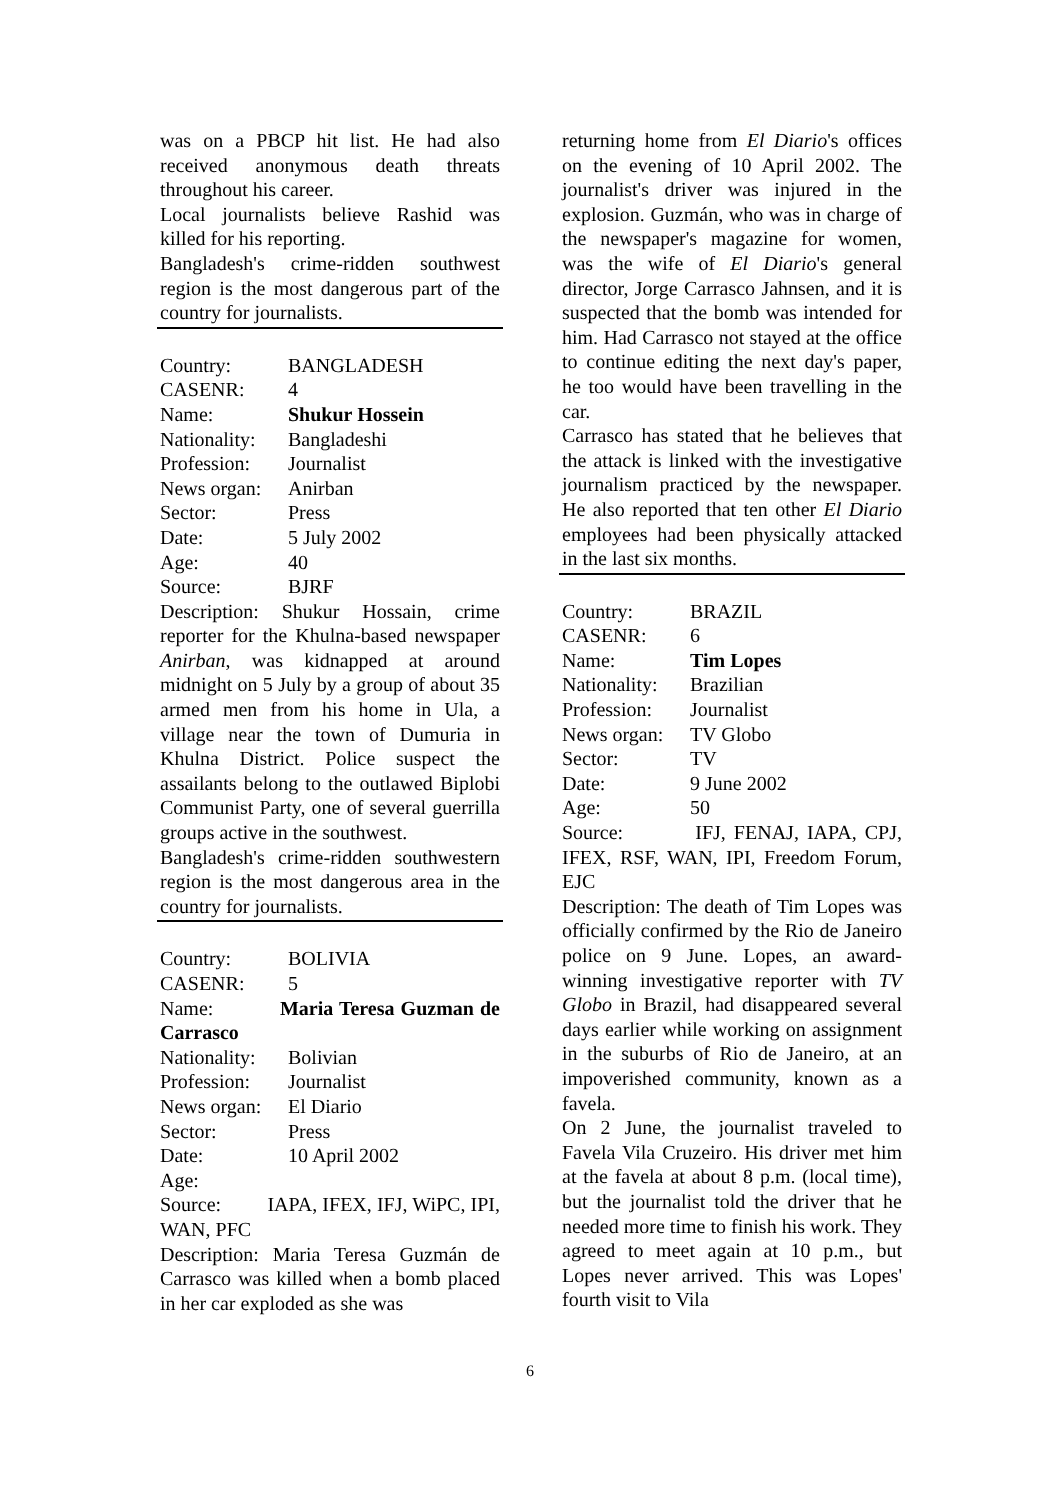was on a PBCP hit list. He had also received anonymous death threats throughout his career.
Local journalists believe Rashid was killed for his reporting.
Bangladesh's crime-ridden southwest region is the most dangerous part of the country for journalists.
Country: BANGLADESH
CASENR: 4
Name: Shukur Hossein
Nationality: Bangladeshi
Profession: Journalist
News organ: Anirban
Sector: Press
Date: 5 July 2002
Age: 40
Source: BJRF
Description: Shukur Hossain, crime reporter for the Khulna-based newspaper Anirban, was kidnapped at around midnight on 5 July by a group of about 35 armed men from his home in Ula, a village near the town of Dumuria in Khulna District. Police suspect the assailants belong to the outlawed Biplobi Communist Party, one of several guerrilla groups active in the southwest.
Bangladesh's crime-ridden southwestern region is the most dangerous area in the country for journalists.
Country: BOLIVIA
CASENR: 5
Name: Maria Teresa Guzman de Carrasco
Nationality: Bolivian
Profession: Journalist
News organ: El Diario
Sector: Press
Date: 10 April 2002
Age:
Source: IAPA, IFEX, IFJ, WiPC, IPI, WAN, PFC
Description: Maria Teresa Guzmán de Carrasco was killed when a bomb placed in her car exploded as she was
returning home from El Diario's offices on the evening of 10 April 2002. The journalist's driver was injured in the explosion. Guzmán, who was in charge of the newspaper's magazine for women, was the wife of El Diario's general director, Jorge Carrasco Jahnsen, and it is suspected that the bomb was intended for him. Had Carrasco not stayed at the office to continue editing the next day's paper, he too would have been travelling in the car.
Carrasco has stated that he believes that the attack is linked with the investigative journalism practiced by the newspaper. He also reported that ten other El Diario employees had been physically attacked in the last six months.
Country: BRAZIL
CASENR: 6
Name: Tim Lopes
Nationality: Brazilian
Profession: Journalist
News organ: TV Globo
Sector: TV
Date: 9 June 2002
Age: 50
Source: IFJ, FENAJ, IAPA, CPJ, IFEX, RSF, WAN, IPI, Freedom Forum, EJC
Description: The death of Tim Lopes was officially confirmed by the Rio de Janeiro police on 9 June. Lopes, an award-winning investigative reporter with TV Globo in Brazil, had disappeared several days earlier while working on assignment in the suburbs of Rio de Janeiro, at an impoverished community, known as a favela.
On 2 June, the journalist traveled to Favela Vila Cruzeiro. His driver met him at the favela at about 8 p.m. (local time), but the journalist told the driver that he needed more time to finish his work. They agreed to meet again at 10 p.m., but Lopes never arrived. This was Lopes' fourth visit to Vila
6